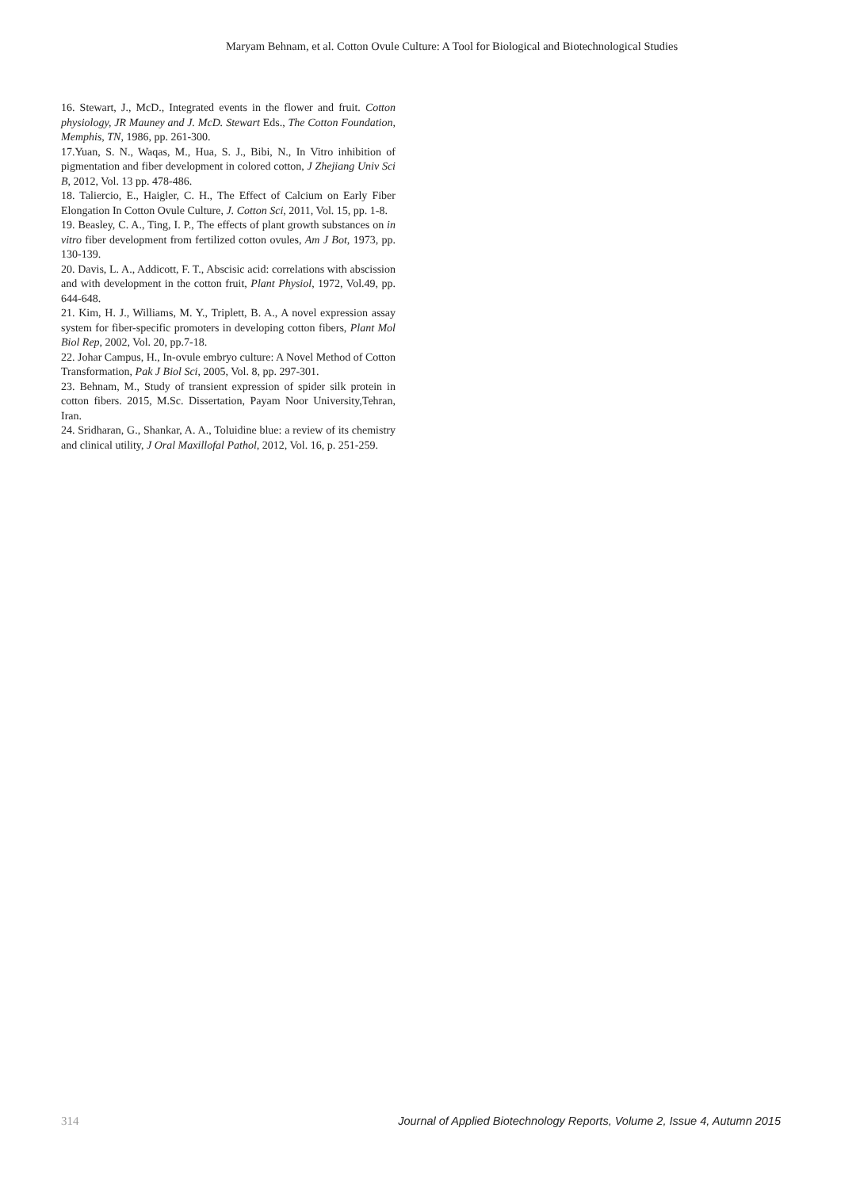Maryam Behnam, et al. Cotton Ovule Culture: A Tool for Biological and Biotechnological Studies
16. Stewart, J., McD., Integrated events in the flower and fruit. Cotton physiology, JR Mauney and J. McD. Stewart Eds., The Cotton Foundation, Memphis, TN, 1986, pp. 261-300.
17.Yuan, S. N., Waqas, M., Hua, S. J., Bibi, N., In Vitro inhibition of pigmentation and fiber development in colored cotton, J Zhejiang Univ Sci B, 2012, Vol. 13 pp. 478-486.
18. Taliercio, E., Haigler, C. H., The Effect of Calcium on Early Fiber Elongation In Cotton Ovule Culture, J. Cotton Sci, 2011, Vol. 15, pp. 1-8.
19. Beasley, C. A., Ting, I. P., The effects of plant growth substances on in vitro fiber development from fertilized cotton ovules, Am J Bot, 1973, pp. 130-139.
20. Davis, L. A., Addicott, F. T., Abscisic acid: correlations with abscission and with development in the cotton fruit, Plant Physiol, 1972, Vol.49, pp. 644-648.
21. Kim, H. J., Williams, M. Y., Triplett, B. A., A novel expression assay system for fiber-specific promoters in developing cotton fibers, Plant Mol Biol Rep, 2002, Vol. 20, pp.7-18.
22. Johar Campus, H., In-ovule embryo culture: A Novel Method of Cotton Transformation, Pak J Biol Sci, 2005, Vol. 8, pp. 297-301.
23. Behnam, M., Study of transient expression of spider silk protein in cotton fibers. 2015, M.Sc. Dissertation, Payam Noor University,Tehran, Iran.
24. Sridharan, G., Shankar, A. A., Toluidine blue: a review of its chemistry and clinical utility, J Oral Maxillofal Pathol, 2012, Vol. 16, p. 251-259.
314 Journal of Applied Biotechnology Reports, Volume 2, Issue 4, Autumn 2015